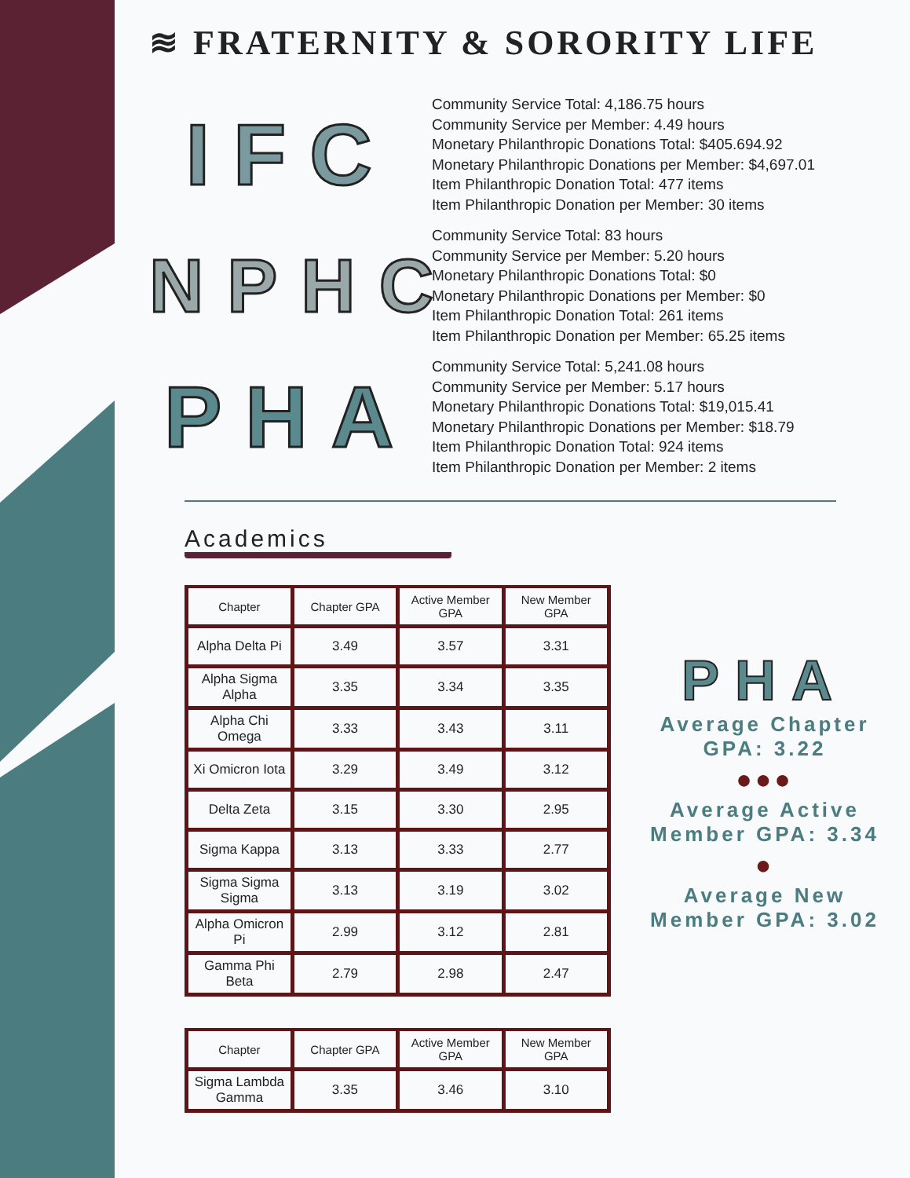≋ FRATERNITY & SORORITY LIFE
IFC
Community Service Total: 4,186.75 hours
Community Service per Member: 4.49 hours
Monetary Philanthropic Donations Total: $405.694.92
Monetary Philanthropic Donations per Member: $4,697.01
Item Philanthropic Donation Total: 477 items
Item Philanthropic Donation per Member: 30 items
NPHC
Community Service Total: 83 hours
Community Service per Member: 5.20 hours
Monetary Philanthropic Donations Total: $0
Monetary Philanthropic Donations per Member: $0
Item Philanthropic Donation Total: 261 items
Item Philanthropic Donation per Member: 65.25 items
PHA
Community Service Total: 5,241.08 hours
Community Service per Member: 5.17 hours
Monetary Philanthropic Donations Total: $19,015.41
Monetary Philanthropic Donations per Member: $18.79
Item Philanthropic Donation Total: 924 items
Item Philanthropic Donation per Member: 2 items
Academics
| Chapter | Chapter GPA | Active Member GPA | New Member GPA |
| --- | --- | --- | --- |
| Alpha Delta Pi | 3.49 | 3.57 | 3.31 |
| Alpha Sigma Alpha | 3.35 | 3.34 | 3.35 |
| Alpha Chi Omega | 3.33 | 3.43 | 3.11 |
| Xi Omicron Iota | 3.29 | 3.49 | 3.12 |
| Delta Zeta | 3.15 | 3.30 | 2.95 |
| Sigma Kappa | 3.13 | 3.33 | 2.77 |
| Sigma Sigma Sigma | 3.13 | 3.19 | 3.02 |
| Alpha Omicron Pi | 2.99 | 3.12 | 2.81 |
| Gamma Phi Beta | 2.79 | 2.98 | 2.47 |
| Chapter | Chapter GPA | Active Member GPA | New Member GPA |
| --- | --- | --- | --- |
| Sigma Lambda Gamma | 3.35 | 3.46 | 3.10 |
PHA
Average Chapter GPA: 3.22
●●●
Average Active Member GPA: 3.34
●
Average New Member GPA: 3.02